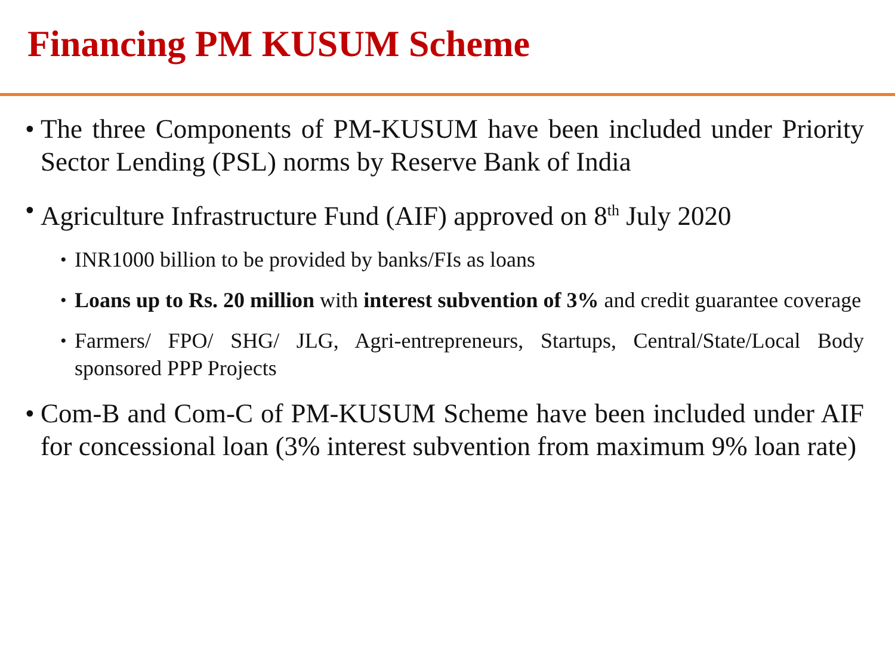Financing PM KUSUM Scheme
• The three Components of PM-KUSUM have been included under Priority Sector Lending (PSL) norms by Reserve Bank of India
• Agriculture Infrastructure Fund (AIF) approved on 8<sup>th</sup> July 2020
• INR1000 billion to be provided by banks/FIs as loans
• Loans up to Rs. 20 million with interest subvention of 3% and credit guarantee coverage
• Farmers/ FPO/ SHG/ JLG, Agri-entrepreneurs, Startups, Central/State/Local Body sponsored PPP Projects
• Com-B and Com-C of PM-KUSUM Scheme have been included under AIF for concessional loan (3% interest subvention from maximum 9% loan rate)